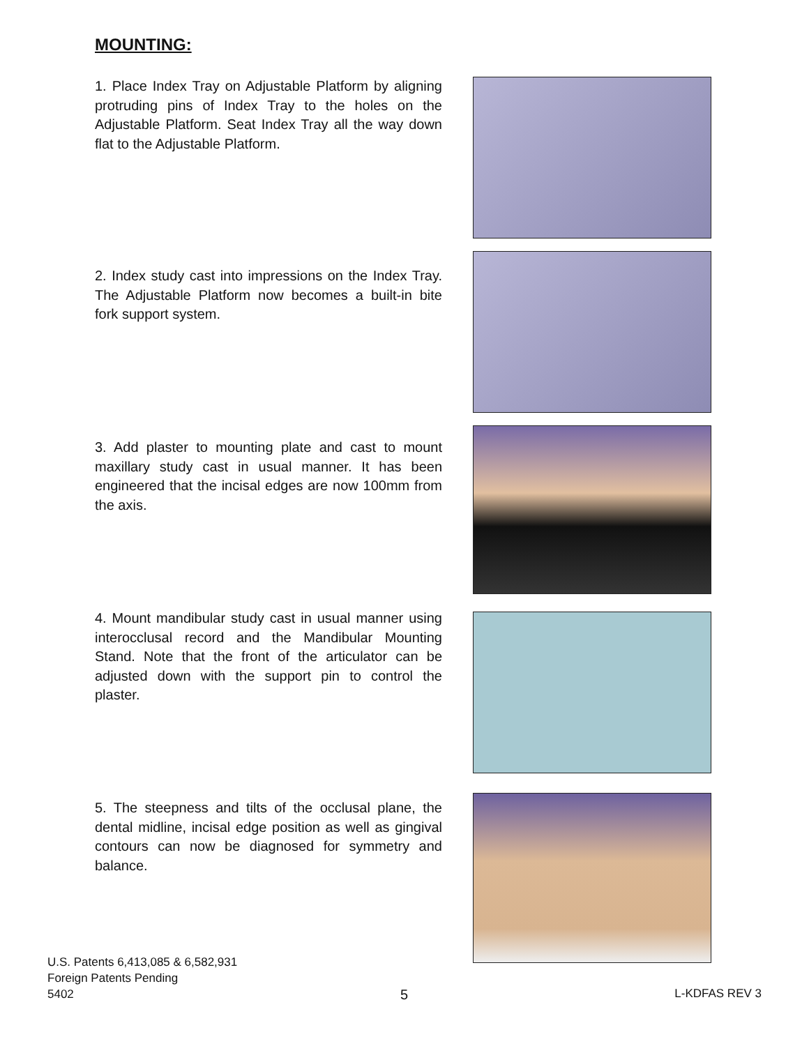MOUNTING:
1. Place Index Tray on Adjustable Platform by aligning protruding pins of Index Tray to the holes on the Adjustable Platform. Seat Index Tray all the way down flat to the Adjustable Platform.
2. Index study cast into impressions on the Index Tray. The Adjustable Platform now becomes a built-in bite fork support system.
3. Add plaster to mounting plate and cast to mount maxillary study cast in usual manner. It has been engineered that the incisal edges are now 100mm from the axis.
4. Mount mandibular study cast in usual manner using interocclusal record and the Mandibular Mounting Stand. Note that the front of the articulator can be adjusted down with the support pin to control the plaster.
5. The steepness and tilts of the occlusal plane, the dental midline, incisal edge position as well as gingival contours can now be diagnosed for symmetry and balance.
U.S. Patents 6,413,085 & 6,582,931
Foreign Patents Pending
5402
5 L-KDFAS REV 3